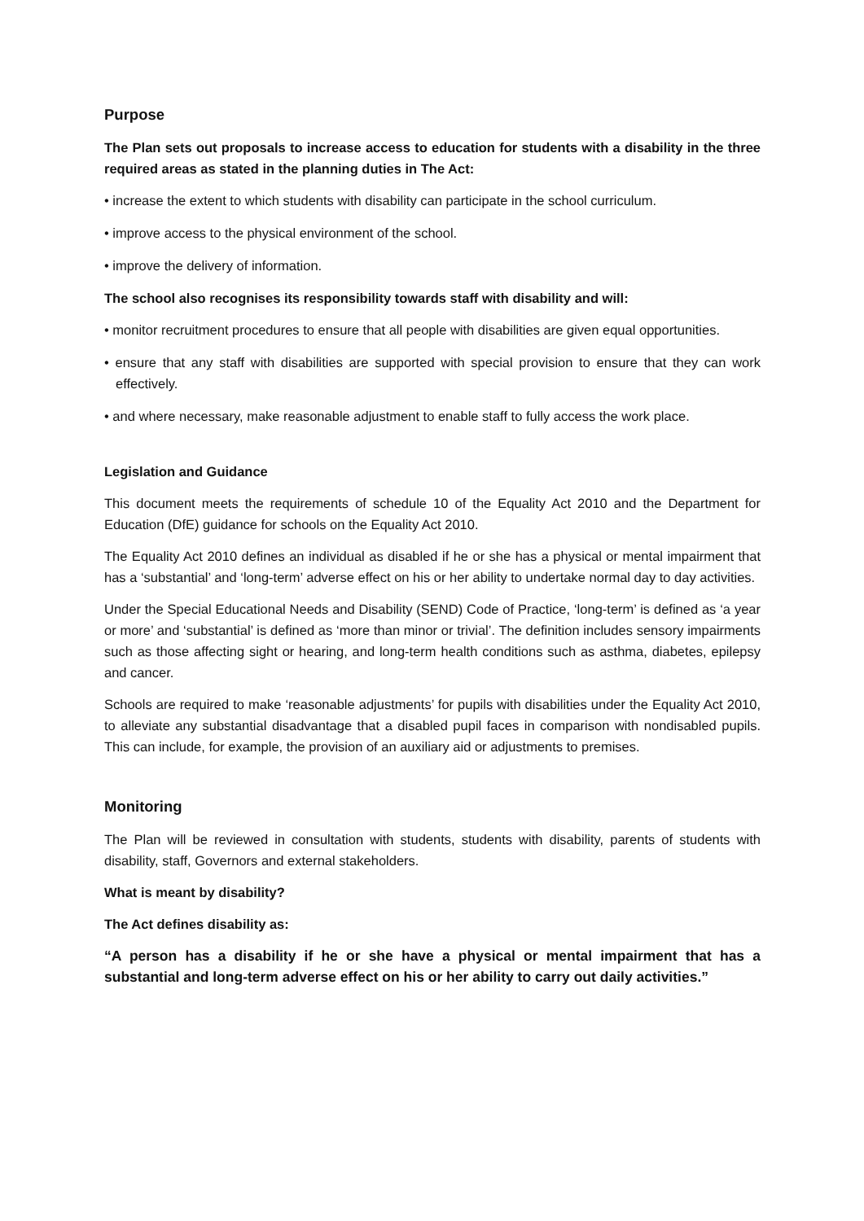Purpose
The Plan sets out proposals to increase access to education for students with a disability in the three required areas as stated in the planning duties in The Act:
• increase the extent to which students with disability can participate in the school curriculum.
• improve access to the physical environment of the school.
• improve the delivery of information.
The school also recognises its responsibility towards staff with disability and will:
• monitor recruitment procedures to ensure that all people with disabilities are given equal opportunities.
• ensure that any staff with disabilities are supported with special provision to ensure that they can work effectively.
• and where necessary, make reasonable adjustment to enable staff to fully access the work place.
Legislation and Guidance
This document meets the requirements of schedule 10 of the Equality Act 2010 and the Department for Education (DfE) guidance for schools on the Equality Act 2010.
The Equality Act 2010 defines an individual as disabled if he or she has a physical or mental impairment that has a ‘substantial’ and ‘long-term’ adverse effect on his or her ability to undertake normal day to day activities.
Under the Special Educational Needs and Disability (SEND) Code of Practice, ‘long-term’ is defined as ‘a year or more’ and ‘substantial’ is defined as ‘more than minor or trivial’. The definition includes sensory impairments such as those affecting sight or hearing, and long-term health conditions such as asthma, diabetes, epilepsy and cancer.
Schools are required to make ‘reasonable adjustments’ for pupils with disabilities under the Equality Act 2010, to alleviate any substantial disadvantage that a disabled pupil faces in comparison with nondisabled pupils. This can include, for example, the provision of an auxiliary aid or adjustments to premises.
Monitoring
The Plan will be reviewed in consultation with students, students with disability, parents of students with disability, staff, Governors and external stakeholders.
What is meant by disability?
The Act defines disability as:
“A person has a disability if he or she have a physical or mental impairment that has a substantial and long-term adverse effect on his or her ability to carry out daily activities.”